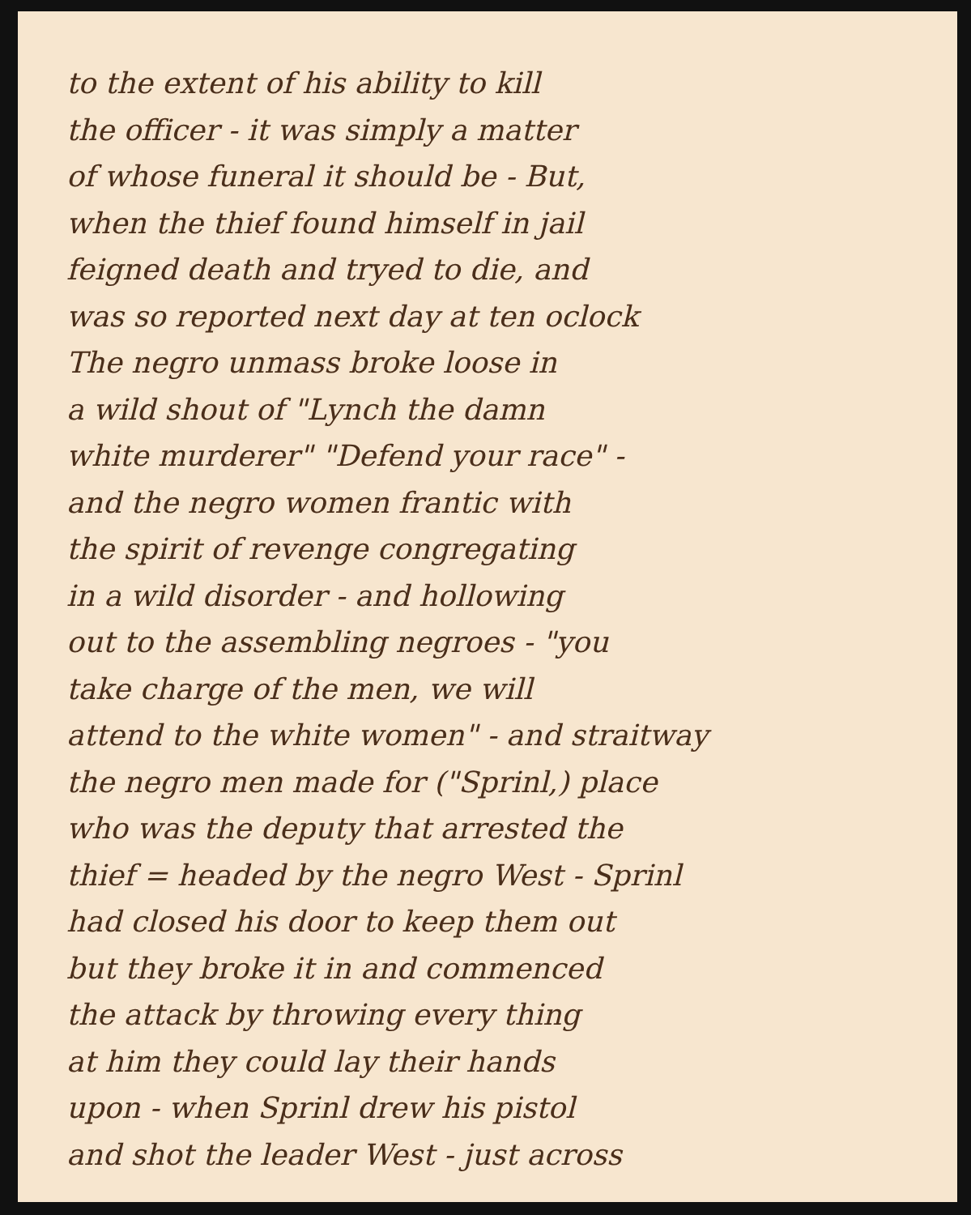to the extent of his ability to kill
the officer - it was simply a matter
of whose funeral it should be - But,
when the thief found himself in jail
feigned death and tryed to die, and
was so reported next day at ten oclock
The negro unmass broke loose in
a wild shout of "Lynch the damn
white murderer" "Defend your race" -
and the negro women frantic with
the spirit of revenge congregating
in a wild disorder - and hollowing
out to the assembling negroes - "you
take charge of the men, we will
attend to the white women" - and straitway
the negro men made for ("Sprinl,) place
who was the deputy that arrested the
thief = headed by the negro West - Sprinl
had closed his door to keep them out
but they broke it in and commenced
the attack by throwing every thing
at him they could lay their hands
upon - when Sprinl drew his pistol
and shot the leader West - just across